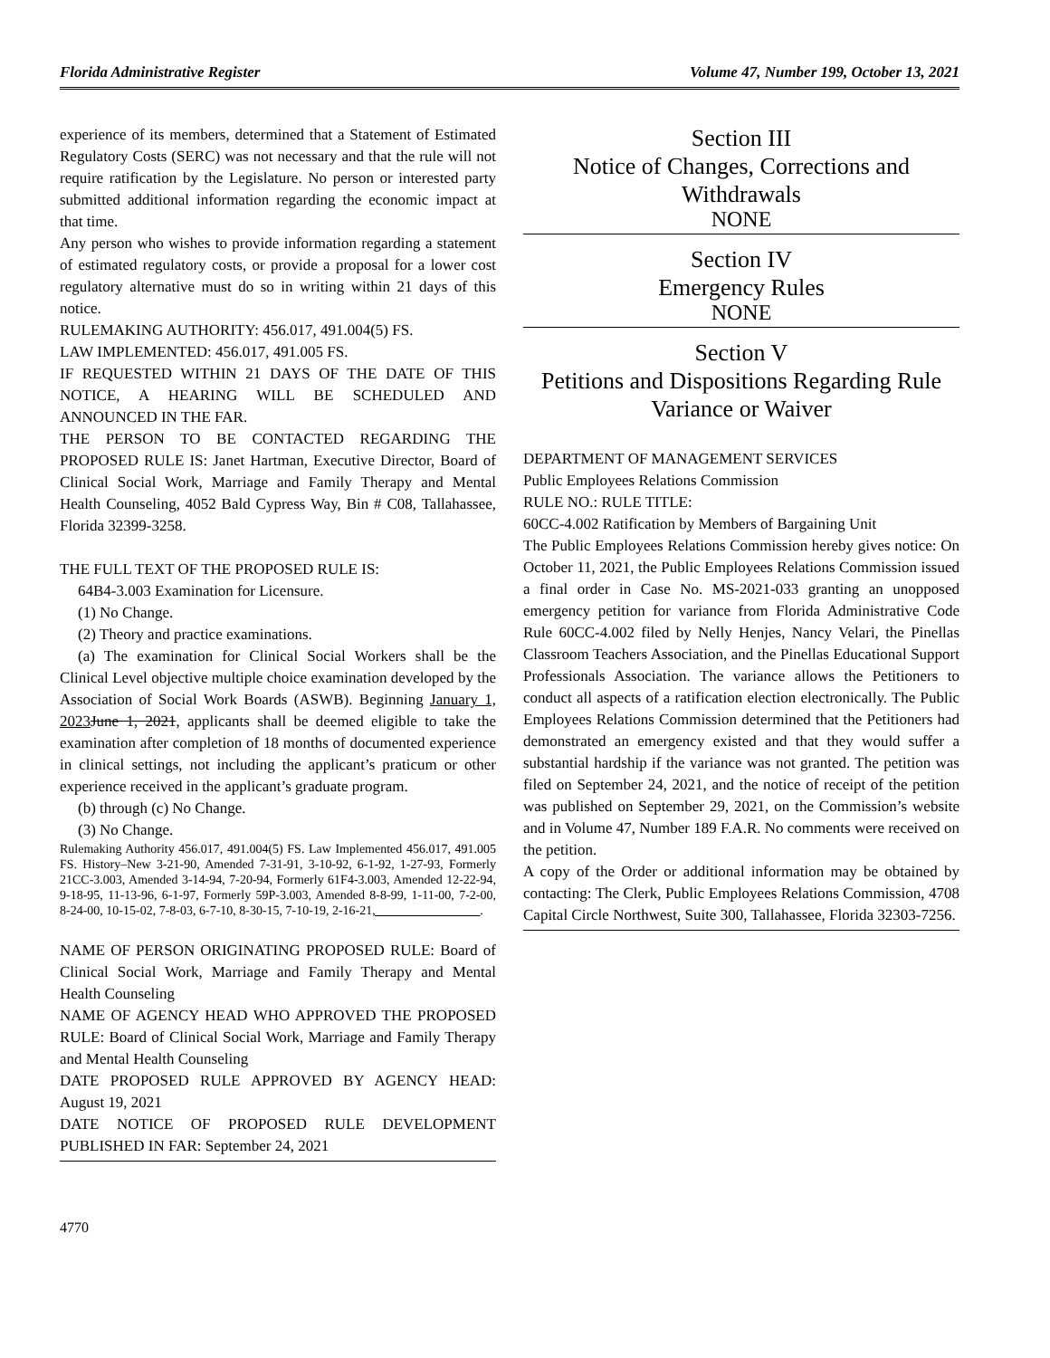Florida Administrative Register Volume 47, Number 199, October 13, 2021
experience of its members, determined that a Statement of Estimated Regulatory Costs (SERC) was not necessary and that the rule will not require ratification by the Legislature. No person or interested party submitted additional information regarding the economic impact at that time.
Any person who wishes to provide information regarding a statement of estimated regulatory costs, or provide a proposal for a lower cost regulatory alternative must do so in writing within 21 days of this notice.
RULEMAKING AUTHORITY: 456.017, 491.004(5) FS.
LAW IMPLEMENTED: 456.017, 491.005 FS.
IF REQUESTED WITHIN 21 DAYS OF THE DATE OF THIS NOTICE, A HEARING WILL BE SCHEDULED AND ANNOUNCED IN THE FAR.
THE PERSON TO BE CONTACTED REGARDING THE PROPOSED RULE IS: Janet Hartman, Executive Director, Board of Clinical Social Work, Marriage and Family Therapy and Mental Health Counseling, 4052 Bald Cypress Way, Bin # C08, Tallahassee, Florida 32399-3258.
THE FULL TEXT OF THE PROPOSED RULE IS:
64B4-3.003 Examination for Licensure.
(1) No Change.
(2) Theory and practice examinations.
(a) The examination for Clinical Social Workers shall be the Clinical Level objective multiple choice examination developed by the Association of Social Work Boards (ASWB). Beginning January 1, 2023 June 1, 2021, applicants shall be deemed eligible to take the examination after completion of 18 months of documented experience in clinical settings, not including the applicant’s praticum or other experience received in the applicant’s graduate program.
(b) through (c) No Change.
(3) No Change.
Rulemaking Authority 456.017, 491.004(5) FS. Law Implemented 456.017, 491.005 FS. History–New 3-21-90, Amended 7-31-91, 3-10-92, 6-1-92, 1-27-93, Formerly 21CC-3.003, Amended 3-14-94, 7-20-94, Formerly 61F4-3.003, Amended 12-22-94, 9-18-95, 11-13-96, 6-1-97, Formerly 59P-3.003, Amended 8-8-99, 1-11-00, 7-2-00, 8-24-00, 10-15-02, 7-8-03, 6-7-10, 8-30-15, 7-10-19, 2-16-21, ________________.
NAME OF PERSON ORIGINATING PROPOSED RULE: Board of Clinical Social Work, Marriage and Family Therapy and Mental Health Counseling
NAME OF AGENCY HEAD WHO APPROVED THE PROPOSED RULE: Board of Clinical Social Work, Marriage and Family Therapy and Mental Health Counseling
DATE PROPOSED RULE APPROVED BY AGENCY HEAD: August 19, 2021
DATE NOTICE OF PROPOSED RULE DEVELOPMENT PUBLISHED IN FAR: September 24, 2021
Section III
Notice of Changes, Corrections and Withdrawals
NONE
Section IV
Emergency Rules
NONE
Section V
Petitions and Dispositions Regarding Rule Variance or Waiver
DEPARTMENT OF MANAGEMENT SERVICES
Public Employees Relations Commission
RULE NO.: RULE TITLE:
60CC-4.002 Ratification by Members of Bargaining Unit
The Public Employees Relations Commission hereby gives notice: On October 11, 2021, the Public Employees Relations Commission issued a final order in Case No. MS-2021-033 granting an unopposed emergency petition for variance from Florida Administrative Code Rule 60CC-4.002 filed by Nelly Henjes, Nancy Velari, the Pinellas Classroom Teachers Association, and the Pinellas Educational Support Professionals Association. The variance allows the Petitioners to conduct all aspects of a ratification election electronically. The Public Employees Relations Commission determined that the Petitioners had demonstrated an emergency existed and that they would suffer a substantial hardship if the variance was not granted. The petition was filed on September 24, 2021, and the notice of receipt of the petition was published on September 29, 2021, on the Commission’s website and in Volume 47, Number 189 F.A.R. No comments were received on the petition.
A copy of the Order or additional information may be obtained by contacting: The Clerk, Public Employees Relations Commission, 4708 Capital Circle Northwest, Suite 300, Tallahassee, Florida 32303-7256.
4770